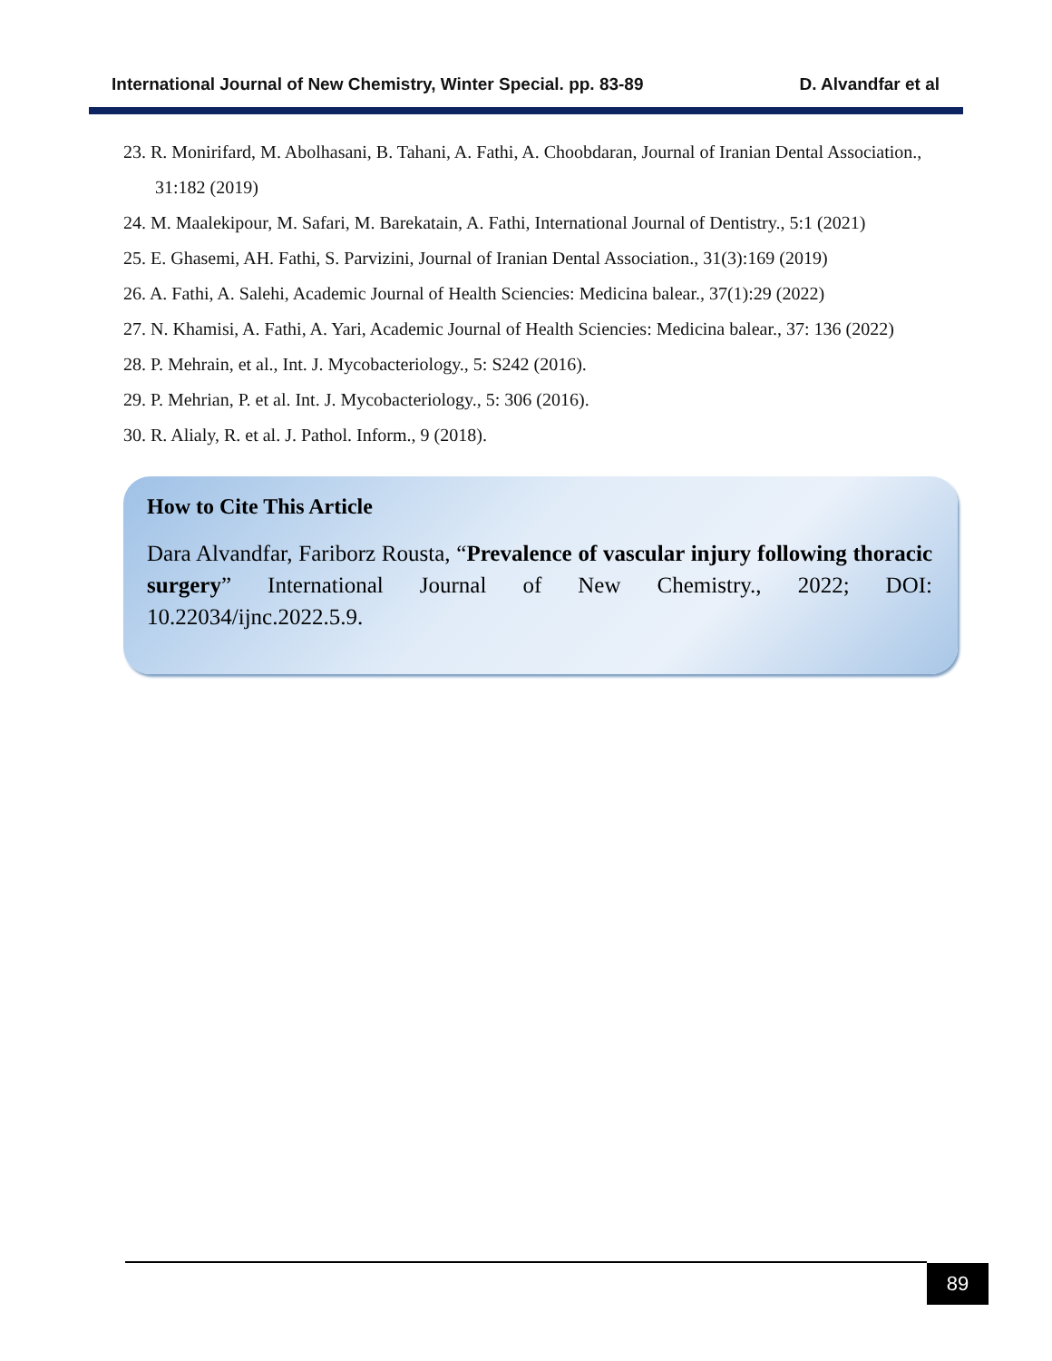International Journal of New Chemistry, Winter Special. pp. 83-89 D. Alvandfar et al
23. R. Monirifard, M. Abolhasani, B. Tahani, A. Fathi, A. Choobdaran, Journal of Iranian Dental Association., 31:182 (2019)
24. M. Maalekipour, M. Safari, M. Barekatain, A. Fathi, International Journal of Dentistry., 5:1 (2021)
25. E. Ghasemi, AH. Fathi, S. Parvizini, Journal of Iranian Dental Association., 31(3):169 (2019)
26. A. Fathi, A. Salehi, Academic Journal of Health Sciencies: Medicina balear., 37(1):29 (2022)
27. N. Khamisi, A. Fathi, A. Yari, Academic Journal of Health Sciencies: Medicina balear., 37: 136 (2022)
28. P. Mehrain, et al., Int. J. Mycobacteriology., 5: S242 (2016).
29. P. Mehrian, P. et al. Int. J. Mycobacteriology., 5: 306 (2016).
30. R. Alialy, R. et al. J. Pathol. Inform., 9 (2018).
How to Cite This Article
Dara Alvandfar, Fariborz Rousta, “Prevalence of vascular injury following thoracic surgery” International Journal of New Chemistry., 2022; DOI: 10.22034/ijnc.2022.5.9.
89